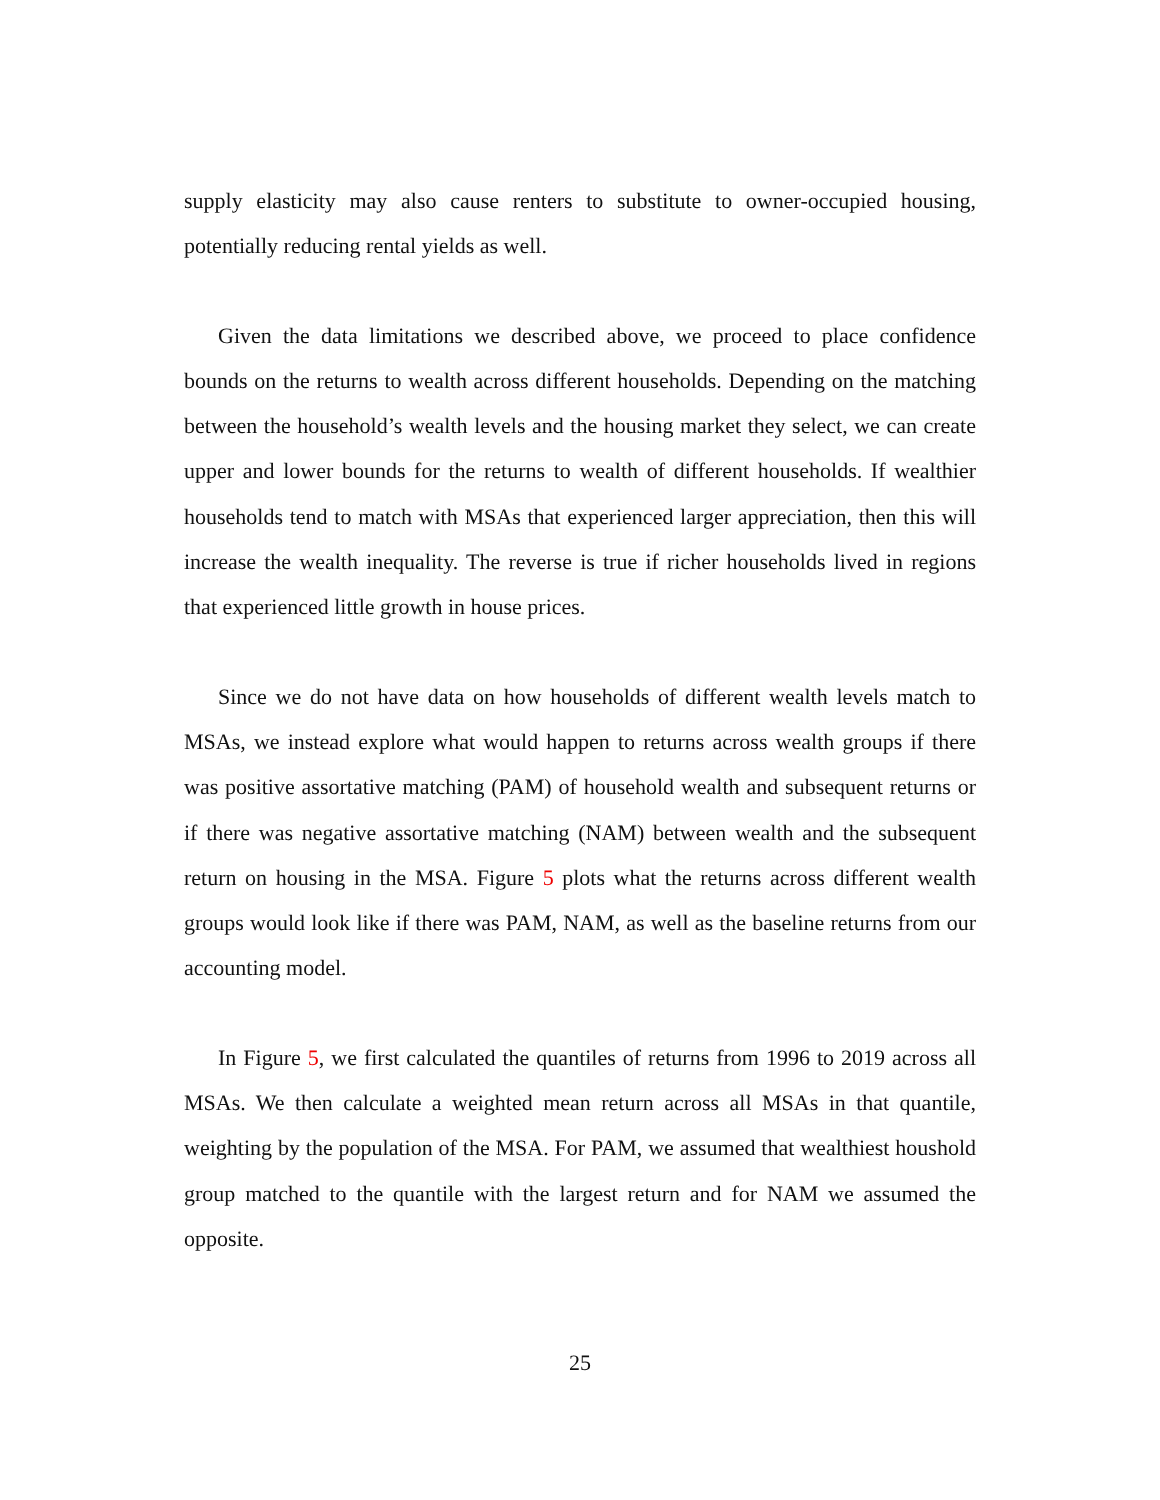supply elasticity may also cause renters to substitute to owner-occupied housing, potentially reducing rental yields as well.
Given the data limitations we described above, we proceed to place confidence bounds on the returns to wealth across different households. Depending on the matching between the household’s wealth levels and the housing market they select, we can create upper and lower bounds for the returns to wealth of different households. If wealthier households tend to match with MSAs that experienced larger appreciation, then this will increase the wealth inequality. The reverse is true if richer households lived in regions that experienced little growth in house prices.
Since we do not have data on how households of different wealth levels match to MSAs, we instead explore what would happen to returns across wealth groups if there was positive assortative matching (PAM) of household wealth and subsequent returns or if there was negative assortative matching (NAM) between wealth and the subsequent return on housing in the MSA. Figure 5 plots what the returns across different wealth groups would look like if there was PAM, NAM, as well as the baseline returns from our accounting model.
In Figure 5, we first calculated the quantiles of returns from 1996 to 2019 across all MSAs. We then calculate a weighted mean return across all MSAs in that quantile, weighting by the population of the MSA. For PAM, we assumed that wealthiest houshold group matched to the quantile with the largest return and for NAM we assumed the opposite.
25